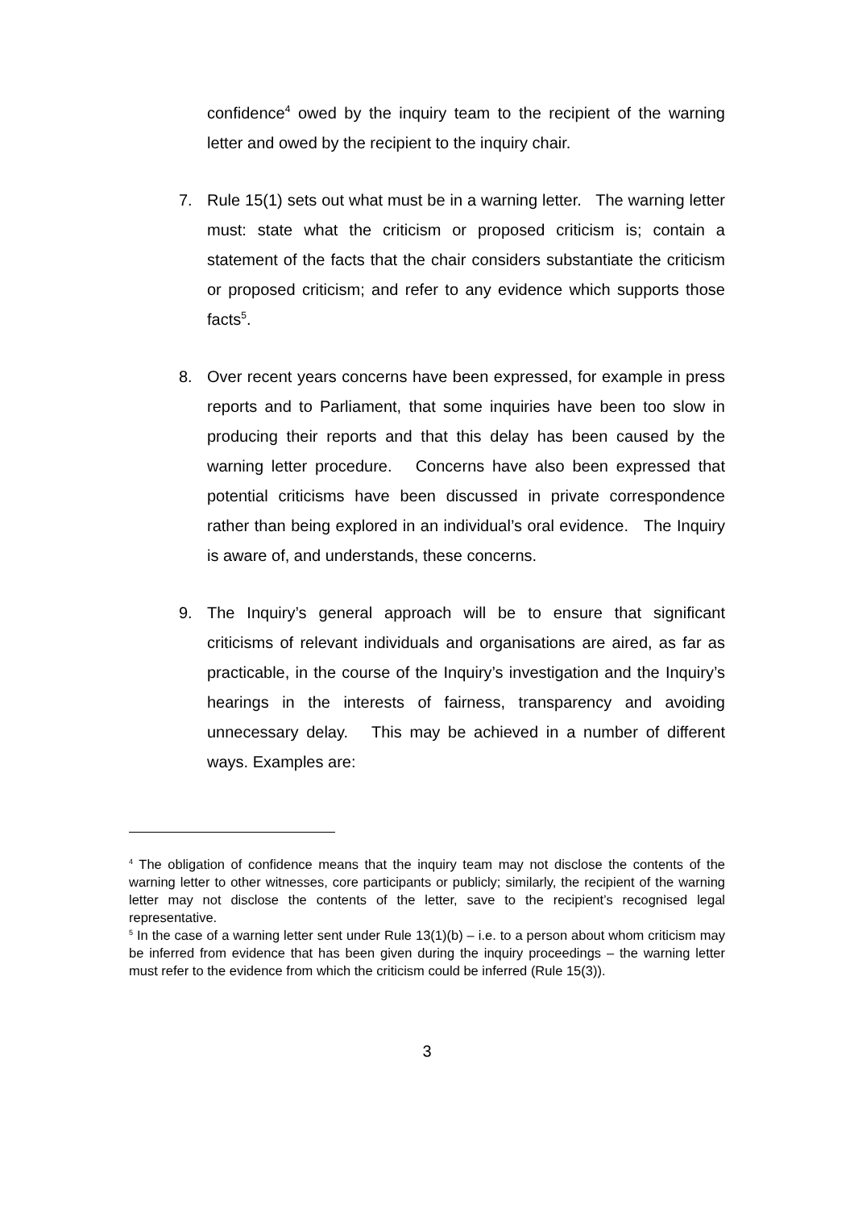confidence<sup>4</sup> owed by the inquiry team to the recipient of the warning letter and owed by the recipient to the inquiry chair.
7. Rule 15(1) sets out what must be in a warning letter. The warning letter must: state what the criticism or proposed criticism is; contain a statement of the facts that the chair considers substantiate the criticism or proposed criticism; and refer to any evidence which supports those facts<sup>5</sup>.
8. Over recent years concerns have been expressed, for example in press reports and to Parliament, that some inquiries have been too slow in producing their reports and that this delay has been caused by the warning letter procedure. Concerns have also been expressed that potential criticisms have been discussed in private correspondence rather than being explored in an individual’s oral evidence. The Inquiry is aware of, and understands, these concerns.
9. The Inquiry’s general approach will be to ensure that significant criticisms of relevant individuals and organisations are aired, as far as practicable, in the course of the Inquiry’s investigation and the Inquiry’s hearings in the interests of fairness, transparency and avoiding unnecessary delay. This may be achieved in a number of different ways. Examples are:
<sup>4</sup> The obligation of confidence means that the inquiry team may not disclose the contents of the warning letter to other witnesses, core participants or publicly; similarly, the recipient of the warning letter may not disclose the contents of the letter, save to the recipient’s recognised legal representative.
<sup>5</sup> In the case of a warning letter sent under Rule 13(1)(b) – i.e. to a person about whom criticism may be inferred from evidence that has been given during the inquiry proceedings – the warning letter must refer to the evidence from which the criticism could be inferred (Rule 15(3)).
3